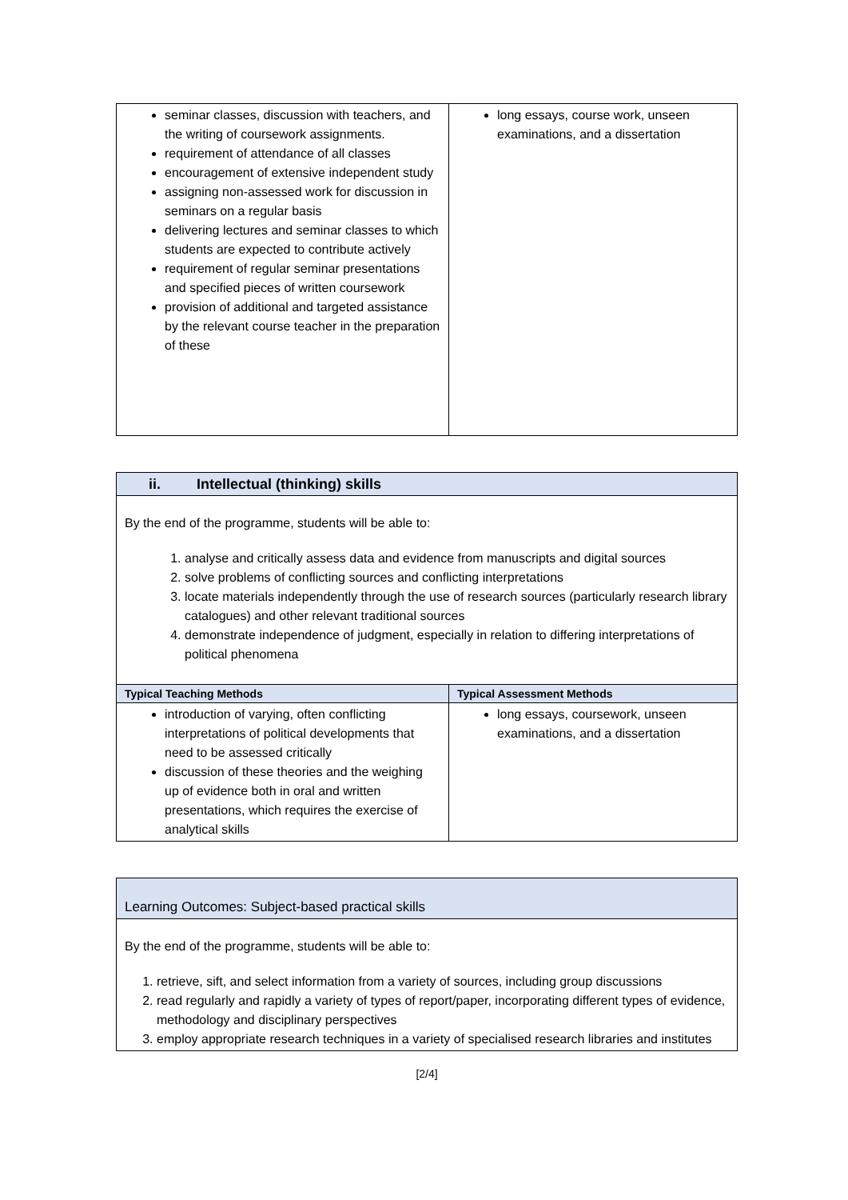| seminar classes, discussion with teachers, and the writing of coursework assignments. requirement of attendance of all classes encouragement of extensive independent study assigning non-assessed work for discussion in seminars on a regular basis delivering lectures and seminar classes to which students are expected to contribute actively requirement of regular seminar presentations and specified pieces of written coursework provision of additional and targeted assistance by the relevant course teacher in the preparation of these | long essays, course work, unseen examinations, and a dissertation |
| ii. Intellectual (thinking) skills | |
| --- | --- |
| By the end of the programme, students will be able to: 1. analyse and critically assess data and evidence from manuscripts and digital sources 2. solve problems of conflicting sources and conflicting interpretations 3. locate materials independently through the use of research sources (particularly research library catalogues) and other relevant traditional sources 4. demonstrate independence of judgment, especially in relation to differing interpretations of political phenomena | |
| Typical Teaching Methods | Typical Assessment Methods |
| introduction of varying, often conflicting interpretations of political developments that need to be assessed critically discussion of these theories and the weighing up of evidence both in oral and written presentations, which requires the exercise of analytical skills | long essays, coursework, unseen examinations, and a dissertation |
| Learning Outcomes: Subject-based practical skills |
| By the end of the programme, students will be able to: 1. retrieve, sift, and select information from a variety of sources, including group discussions 2. read regularly and rapidly a variety of types of report/paper, incorporating different types of evidence, methodology and disciplinary perspectives 3. employ appropriate research techniques in a variety of specialised research libraries and institutes |
[2/4]